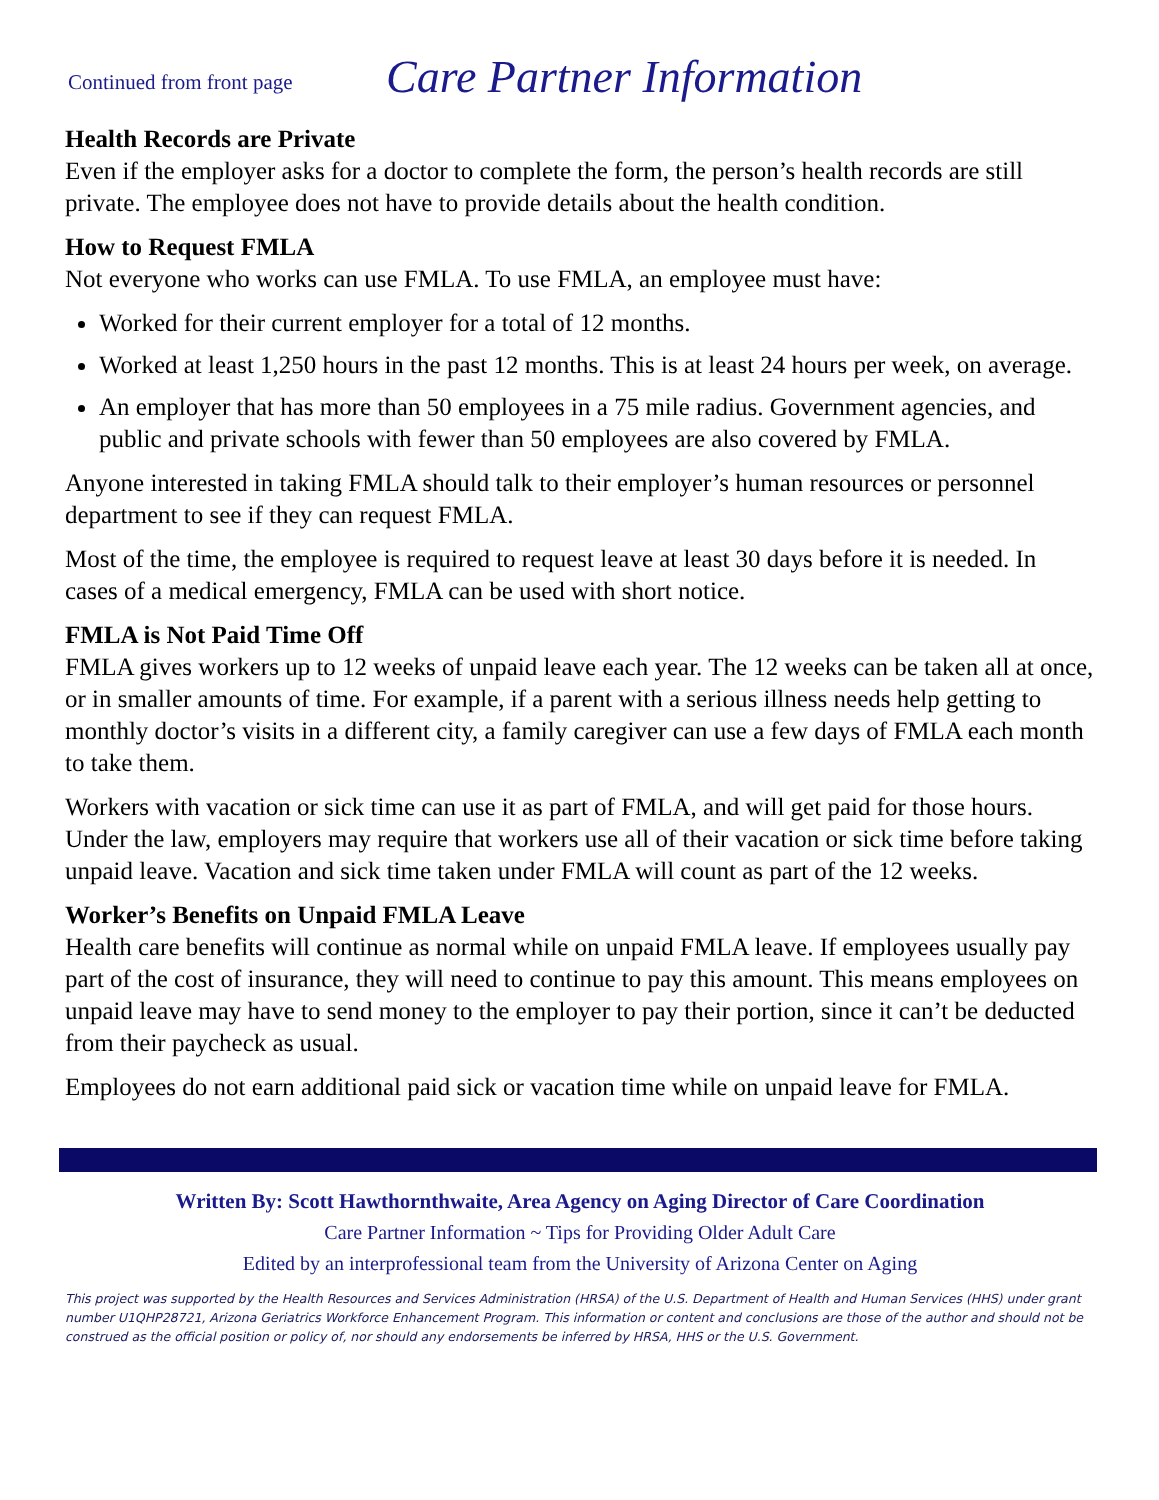Continued from front page
Care Partner Information
Health Records are Private
Even if the employer asks for a doctor to complete the form, the person’s health records are still private. The employee does not have to provide details about the health condition.
How to Request FMLA
Not everyone who works can use FMLA. To use FMLA, an employee must have:
Worked for their current employer for a total of 12 months.
Worked at least 1,250 hours in the past 12 months. This is at least 24 hours per week, on average.
An employer that has more than 50 employees in a 75 mile radius. Government agencies, and public and private schools with fewer than 50 employees are also covered by FMLA.
Anyone interested in taking FMLA should talk to their employer’s human resources or personnel department to see if they can request FMLA.
Most of the time, the employee is required to request leave at least 30 days before it is needed. In cases of a medical emergency, FMLA can be used with short notice.
FMLA is Not Paid Time Off
FMLA gives workers up to 12 weeks of unpaid leave each year. The 12 weeks can be taken all at once, or in smaller amounts of time. For example, if a parent with a serious illness needs help getting to monthly doctor’s visits in a different city, a family caregiver can use a few days of FMLA each month to take them.
Workers with vacation or sick time can use it as part of FMLA, and will get paid for those hours. Under the law, employers may require that workers use all of their vacation or sick time before taking unpaid leave. Vacation and sick time taken under FMLA will count as part of the 12 weeks.
Worker’s Benefits on Unpaid FMLA Leave
Health care benefits will continue as normal while on unpaid FMLA leave. If employees usually pay part of the cost of insurance, they will need to continue to pay this amount. This means employees on unpaid leave may have to send money to the employer to pay their portion, since it can’t be deducted from their paycheck as usual.
Employees do not earn additional paid sick or vacation time while on unpaid leave for FMLA.
Written By: Scott Hawthornthwaite, Area Agency on Aging Director of Care Coordination
Care Partner Information ~ Tips for Providing Older Adult Care
Edited by an interprofessional team from the University of Arizona Center on Aging
This project was supported by the Health Resources and Services Administration (HRSA) of the U.S. Department of Health and Human Services (HHS) under grant number U1QHP28721, Arizona Geriatrics Workforce Enhancement Program. This information or content and conclusions are those of the author and should not be construed as the official position or policy of, nor should any endorsements be inferred by HRSA, HHS or the U.S. Government.